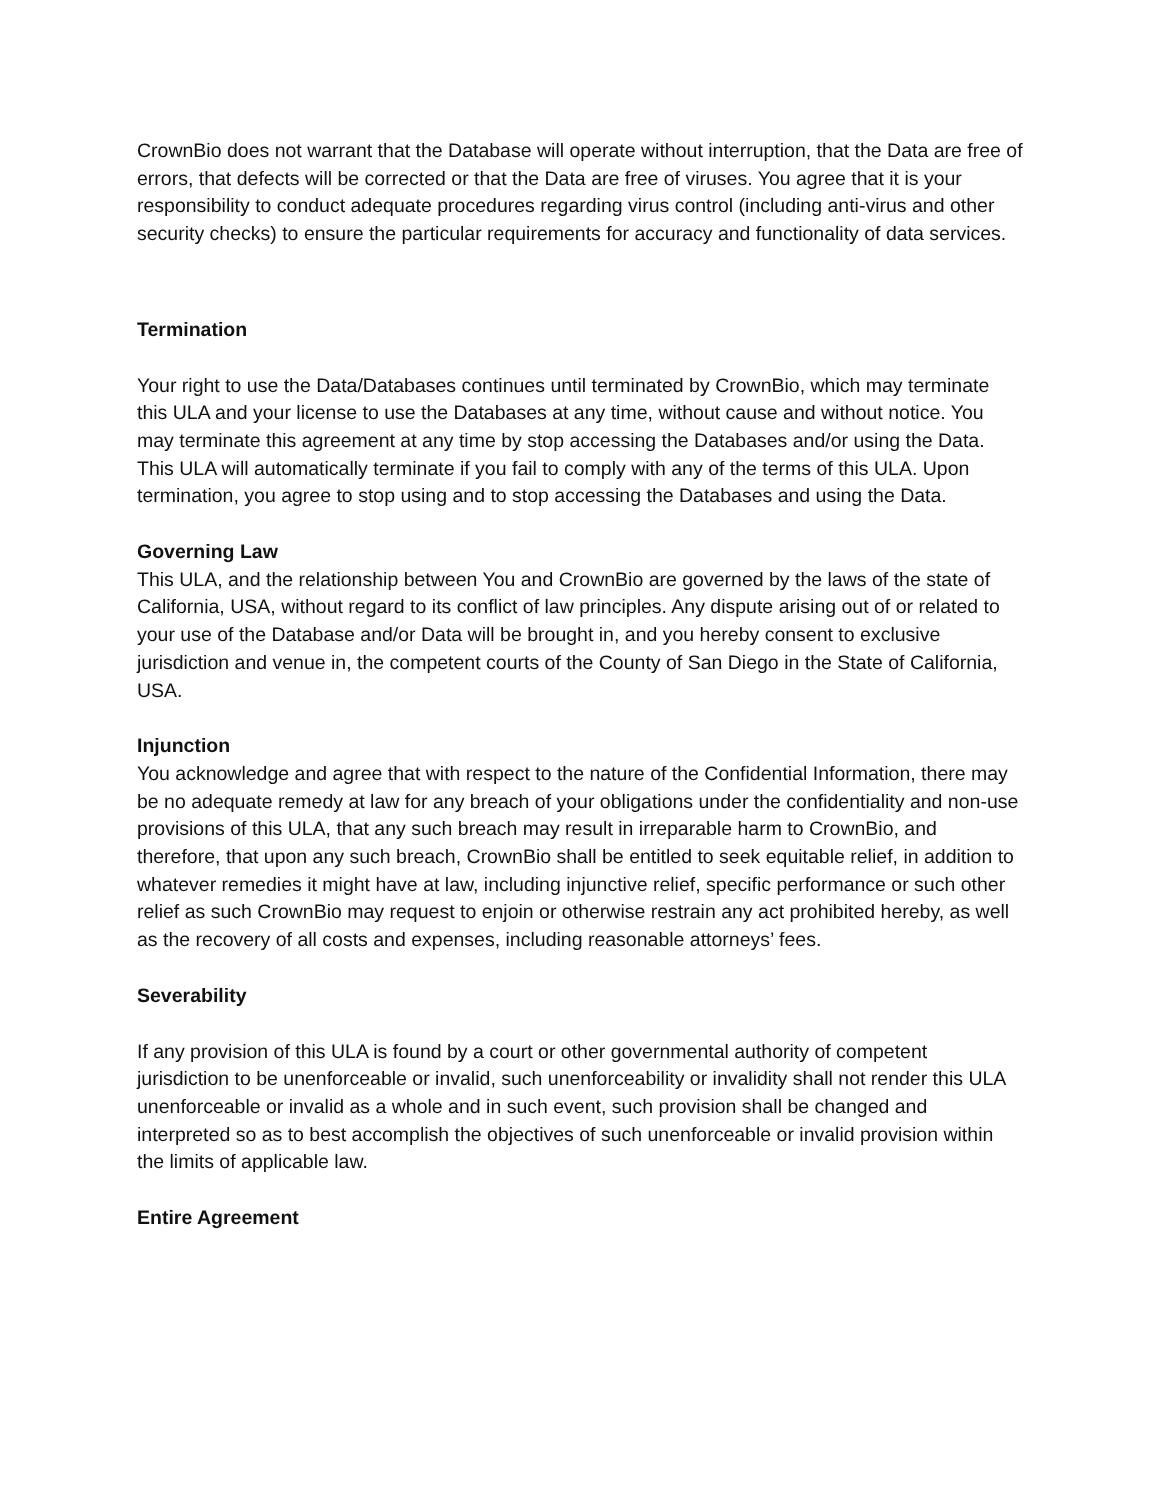CrownBio does not warrant that the Database will operate without interruption, that the Data are free of errors, that defects will be corrected or that the Data are free of viruses. You agree that it is your responsibility to conduct adequate procedures regarding virus control (including anti-virus and other security checks) to ensure the particular requirements for accuracy and functionality of data services.
Termination
Your right to use the Data/Databases continues until terminated by CrownBio, which may terminate this ULA and your license to use the Databases at any time, without cause and without notice. You may terminate this agreement at any time by stop accessing the Databases and/or using the Data. This ULA will automatically terminate if you fail to comply with any of the terms of this ULA. Upon termination, you agree to stop using and to stop accessing the Databases and using the Data.
Governing Law
This ULA, and the relationship between You and CrownBio are governed by the laws of the state of California, USA, without regard to its conflict of law principles. Any dispute arising out of or related to your use of the Database and/or Data will be brought in, and you hereby consent to exclusive jurisdiction and venue in, the competent courts of the County of San Diego in the State of California, USA.
Injunction
You acknowledge and agree that with respect to the nature of the Confidential Information, there may be no adequate remedy at law for any breach of your obligations under the confidentiality and non-use provisions of this ULA, that any such breach may result in irreparable harm to CrownBio, and therefore, that upon any such breach, CrownBio shall be entitled to seek equitable relief, in addition to whatever remedies it might have at law, including injunctive relief, specific performance or such other relief as such CrownBio may request to enjoin or otherwise restrain any act prohibited hereby, as well as the recovery of all costs and expenses, including reasonable attorneys’ fees.
Severability
If any provision of this ULA is found by a court or other governmental authority of competent jurisdiction to be unenforceable or invalid, such unenforceability or invalidity shall not render this ULA unenforceable or invalid as a whole and in such event, such provision shall be changed and interpreted so as to best accomplish the objectives of such unenforceable or invalid provision within the limits of applicable law.
Entire Agreement